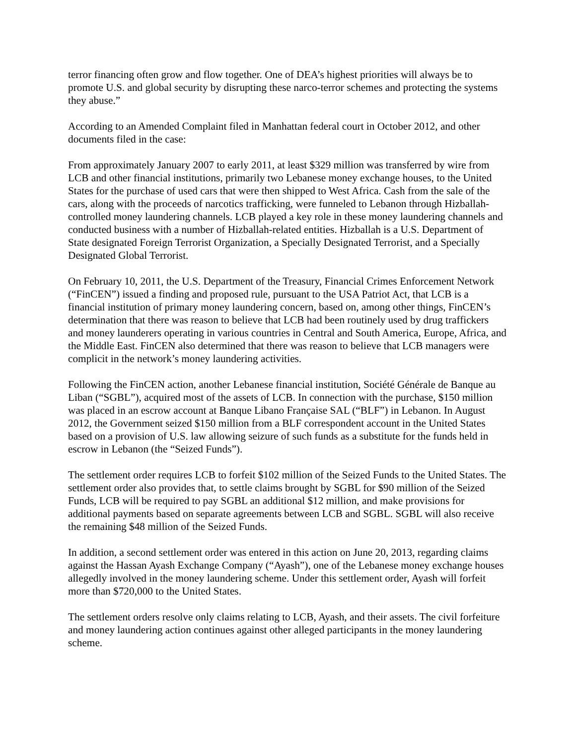terror financing often grow and flow together. One of DEA’s highest priorities will always be to promote U.S. and global security by disrupting these narco-terror schemes and protecting the systems they abuse.”
According to an Amended Complaint filed in Manhattan federal court in October 2012, and other documents filed in the case:
From approximately January 2007 to early 2011, at least $329 million was transferred by wire from LCB and other financial institutions, primarily two Lebanese money exchange houses, to the United States for the purchase of used cars that were then shipped to West Africa. Cash from the sale of the cars, along with the proceeds of narcotics trafficking, were funneled to Lebanon through Hizballah-controlled money laundering channels. LCB played a key role in these money laundering channels and conducted business with a number of Hizballah-related entities. Hizballah is a U.S. Department of State designated Foreign Terrorist Organization, a Specially Designated Terrorist, and a Specially Designated Global Terrorist.
On February 10, 2011, the U.S. Department of the Treasury, Financial Crimes Enforcement Network (“FinCEN”) issued a finding and proposed rule, pursuant to the USA Patriot Act, that LCB is a financial institution of primary money laundering concern, based on, among other things, FinCEN’s determination that there was reason to believe that LCB had been routinely used by drug traffickers and money launderers operating in various countries in Central and South America, Europe, Africa, and the Middle East. FinCEN also determined that there was reason to believe that LCB managers were complicit in the network’s money laundering activities.
Following the FinCEN action, another Lebanese financial institution, Société Générale de Banque au Liban (“SGBL”), acquired most of the assets of LCB. In connection with the purchase, $150 million was placed in an escrow account at Banque Libano Française SAL (“BLF”) in Lebanon. In August 2012, the Government seized $150 million from a BLF correspondent account in the United States based on a provision of U.S. law allowing seizure of such funds as a substitute for the funds held in escrow in Lebanon (the “Seized Funds”).
The settlement order requires LCB to forfeit $102 million of the Seized Funds to the United States. The settlement order also provides that, to settle claims brought by SGBL for $90 million of the Seized Funds, LCB will be required to pay SGBL an additional $12 million, and make provisions for additional payments based on separate agreements between LCB and SGBL. SGBL will also receive the remaining $48 million of the Seized Funds.
In addition, a second settlement order was entered in this action on June 20, 2013, regarding claims against the Hassan Ayash Exchange Company (“Ayash”), one of the Lebanese money exchange houses allegedly involved in the money laundering scheme. Under this settlement order, Ayash will forfeit more than $720,000 to the United States.
The settlement orders resolve only claims relating to LCB, Ayash, and their assets. The civil forfeiture and money laundering action continues against other alleged participants in the money laundering scheme.